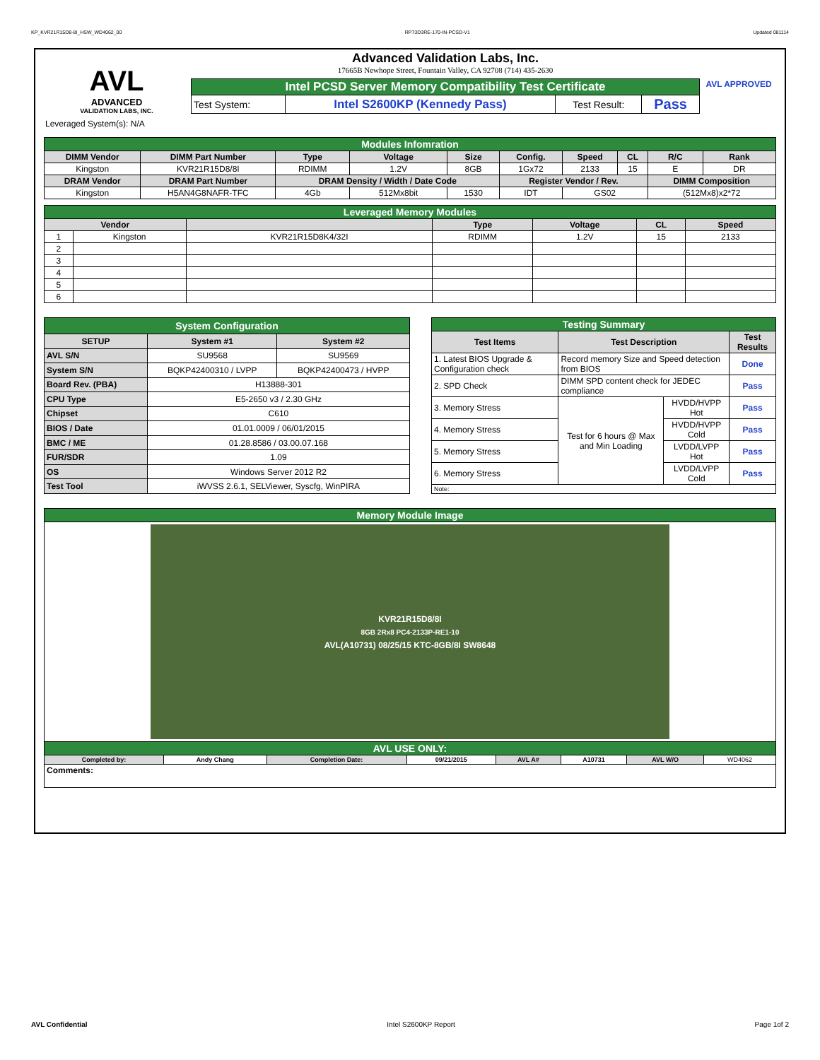KP_KVR21R15D8-8I_HSW_WD4062_00 RP73D3RE-170-IN-PCSD-V1 Updated 081114
AVL
ADVANCED
VALIDATION LABS, INC.
Advanced Validation Labs, Inc.
17665B Newhope Street, Fountain Valley, CA 92708 (714) 435-2630
| Intel PCSD Server Memory Compatibility Test Certificate | | | |
| Test System: | Intel S2600KP (Kennedy Pass) | Test Result: | Pass |
AVL APPROVED
Leveraged System(s): N/A
| Modules Infomration | | | | | | | | | |
| DIMM Vendor | DIMM Part Number | Type | Voltage | Size | Config. | Speed | CL | R/C | Rank |
| Kingston | KVR21R15D8/8I | RDIMM | 1.2V | 8GB | 1Gx72 | 2133 | 15 | E | DR |
| DRAM Vendor | DRAM Part Number | DRAM Density / Width / Date Code | | | Register Vendor / Rev. | | | DIMM Composition | |
| Kingston | H5AN4G8NAFR-TFC | 4Gb | 512Mx8bit | 1530 | IDT | GS02 | | (512Mx8)x2*72 | |
| Leveraged Memory Modules | | | | | | |
| Vendor | | | Type | Voltage | CL | Speed |
| 1 | Kingston | KVR21R15D8K4/32I | RDIMM | 1.2V | 15 | 2133 |
| 2 | | | | | | |
| 3 | | | | | | |
| 4 | | | | | | |
| 5 | | | | | | |
| 6 | | | | | | |
| System Configuration | | |
| SETUP | System #1 | System #2 |
| AVL S/N | SU9568 | SU9569 |
| System S/N | BQKP42400310 / LVPP | BQKP42400473 / HVPP |
| Board Rev. (PBA) | H13888-301 | |
| CPU Type | E5-2650 v3 / 2.30 GHz | |
| Chipset | C610 | |
| BIOS / Date | 01.01.0009 / 06/01/2015 | |
| BMC / ME | 01.28.8586 / 03.00.07.168 | |
| FUR/SDR | 1.09 | |
| OS | Windows Server 2012 R2 | |
| Test Tool | iWVSS 2.6.1, SELViewer, Syscfg, WinPIRA | |
| Testing Summary | | | |
| Test Items | Test Description | | Test Results |
| 1. Latest BIOS Upgrade & Configuration check | Record memory Size and Speed detection from BIOS | | Done |
| 2. SPD Check | DIMM SPD content check for JEDEC compliance | | Pass |
| 3. Memory Stress | Test for 6 hours @ Max and Min Loading | HVDD/HVPP Hot | Pass |
| 4. Memory Stress | | HVDD/HVPP Cold | Pass |
| 5. Memory Stress | | LVDD/LVPP Hot | Pass |
| 6. Memory Stress | | LVDD/LVPP Cold | Pass |
| Note: | | | |
| Memory Module Image | | | | | | | |
| KVR21R15D8/8I 8GB 2Rx8 PC4-2133P-RE1-10 AVL(A10731) 08/25/15 KTC-8GB/8I SW8648 | | | | | | | |
| AVL USE ONLY: | | | | | | | |
| Completed by: | Andy Chang | Completion Date: | 09/21/2015 | AVL A# | A10731 | AVL W/O | WD4062 |
| Comments: | | | | | | | |
AVL Confidential Intel S2600KP Report Page 1of 2